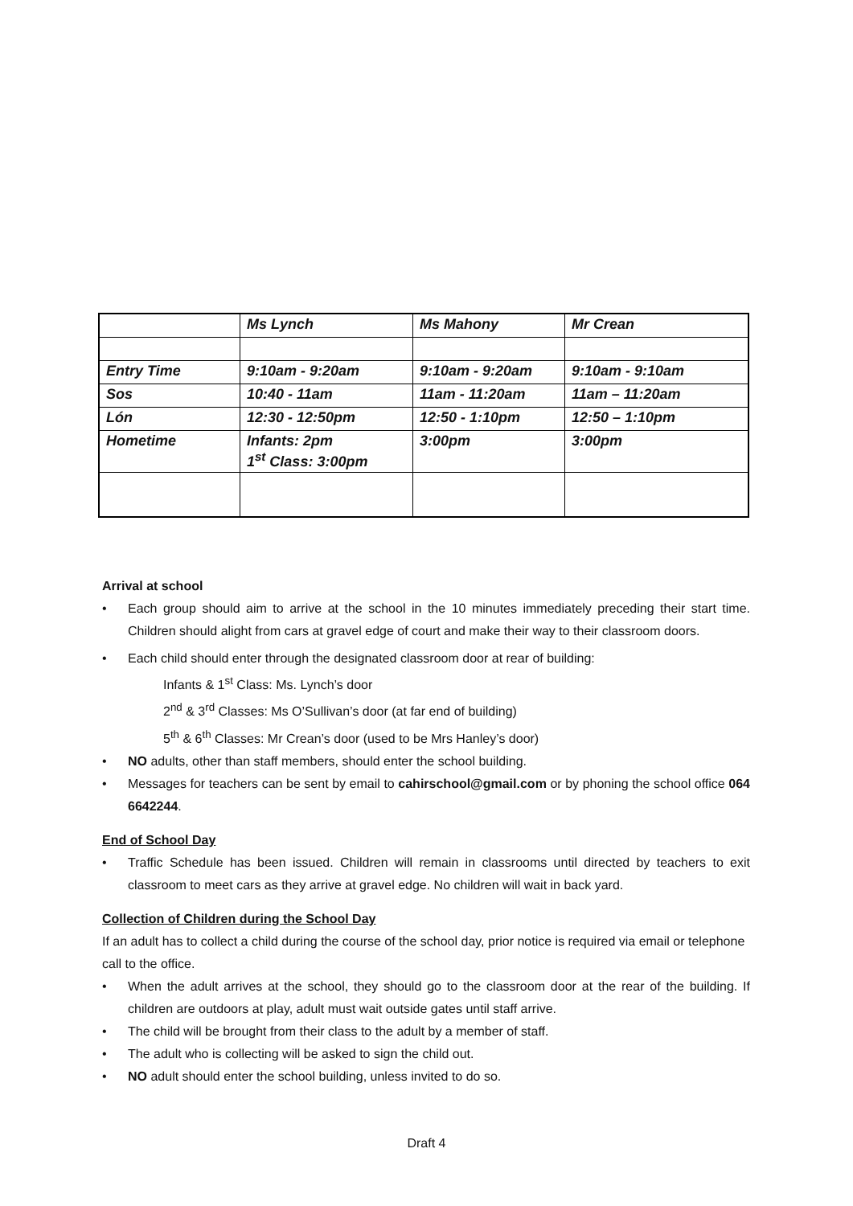| | Ms Lynch | Ms Mahony | Mr Crean |
| Entry Time | 9:10am - 9:20am | 9:10am - 9:20am | 9:10am - 9:10am |
| Sos | 10:40 - 11am | 11am - 11:20am | 11am – 11:20am |
| Lón | 12:30 - 12:50pm | 12:50 - 1:10pm | 12:50 – 1:10pm |
| Hometime | Infants: 2pm 1<sup>st</sup> Class: 3:00pm | 3:00pm | 3:00pm |
Arrival at school
• Each group should aim to arrive at the school in the 10 minutes immediately preceding their start time. Children should alight from cars at gravel edge of court and make their way to their classroom doors.
• Each child should enter through the designated classroom door at rear of building:
Infants & 1<sup>st</sup> Class: Ms. Lynch’s door
2<sup>nd</sup> & 3<sup>rd</sup> Classes: Ms O’Sullivan’s door (at far end of building)
5<sup>th</sup> & 6<sup>th</sup> Classes: Mr Crean’s door (used to be Mrs Hanley’s door)
• NO adults, other than staff members, should enter the school building.
• Messages for teachers can be sent by email to cahirschool@gmail.com or by phoning the school office 064 6642244.
End of School Day
• Traffic Schedule has been issued. Children will remain in classrooms until directed by teachers to exit classroom to meet cars as they arrive at gravel edge. No children will wait in back yard.
Collection of Children during the School Day
If an adult has to collect a child during the course of the school day, prior notice is required via email or telephone call to the office.
• When the adult arrives at the school, they should go to the classroom door at the rear of the building. If children are outdoors at play, adult must wait outside gates until staff arrive.
• The child will be brought from their class to the adult by a member of staff.
• The adult who is collecting will be asked to sign the child out.
• NO adult should enter the school building, unless invited to do so.
Draft 4